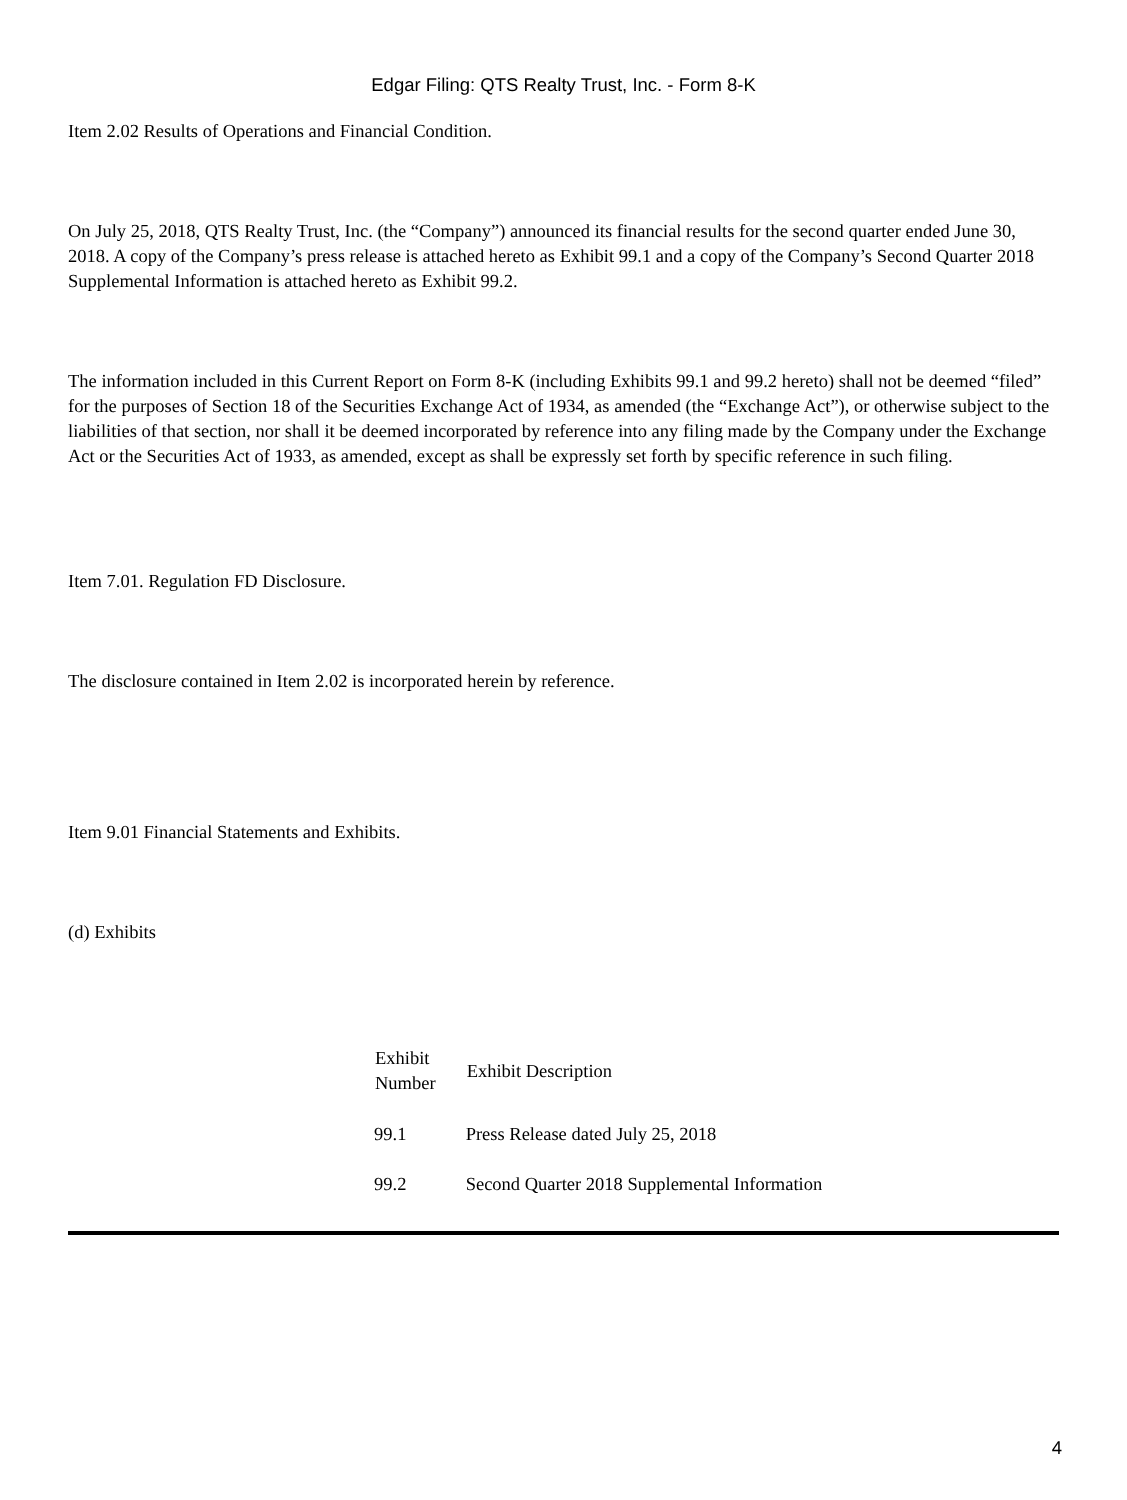Edgar Filing: QTS Realty Trust, Inc. - Form 8-K
Item 2.02 Results of Operations and Financial Condition.
On July 25, 2018, QTS Realty Trust, Inc. (the “Company”) announced its financial results for the second quarter ended June 30, 2018. A copy of the Company’s press release is attached hereto as Exhibit 99.1 and a copy of the Company’s Second Quarter 2018 Supplemental Information is attached hereto as Exhibit 99.2.
The information included in this Current Report on Form 8-K (including Exhibits 99.1 and 99.2 hereto) shall not be deemed “filed” for the purposes of Section 18 of the Securities Exchange Act of 1934, as amended (the “Exchange Act”), or otherwise subject to the liabilities of that section, nor shall it be deemed incorporated by reference into any filing made by the Company under the Exchange Act or the Securities Act of 1933, as amended, except as shall be expressly set forth by specific reference in such filing.
Item 7.01. Regulation FD Disclosure.
The disclosure contained in Item 2.02 is incorporated herein by reference.
Item 9.01 Financial Statements and Exhibits.
(d) Exhibits
| Exhibit Number | Exhibit Description |
| --- | --- |
| 99.1 | Press Release dated July 25, 2018 |
| 99.2 | Second Quarter 2018 Supplemental Information |
4